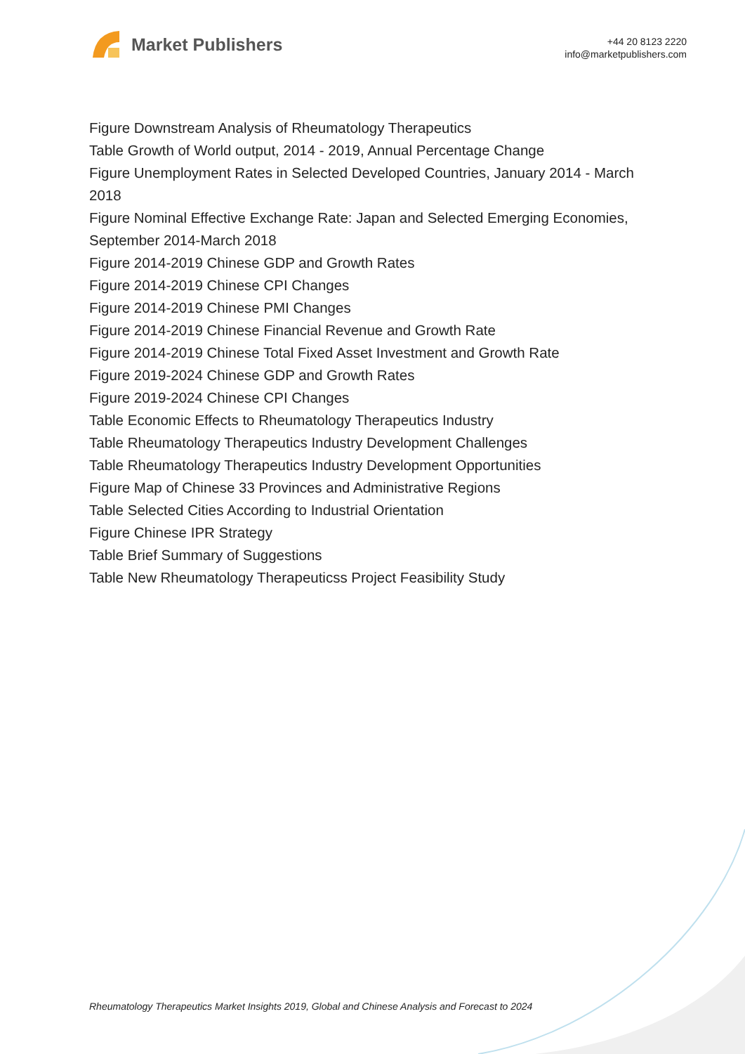Market Publishers
+44 20 8123 2220
info@marketpublishers.com
Figure Downstream Analysis of Rheumatology Therapeutics
Table Growth of World output, 2014 - 2019, Annual Percentage Change
Figure Unemployment Rates in Selected Developed Countries, January 2014 - March 2018
Figure Nominal Effective Exchange Rate: Japan and Selected Emerging Economies, September 2014-March 2018
Figure 2014-2019 Chinese GDP and Growth Rates
Figure 2014-2019 Chinese CPI Changes
Figure 2014-2019 Chinese PMI Changes
Figure 2014-2019 Chinese Financial Revenue and Growth Rate
Figure 2014-2019 Chinese Total Fixed Asset Investment and Growth Rate
Figure 2019-2024 Chinese GDP and Growth Rates
Figure 2019-2024 Chinese CPI Changes
Table Economic Effects to Rheumatology Therapeutics Industry
Table Rheumatology Therapeutics Industry Development Challenges
Table Rheumatology Therapeutics Industry Development Opportunities
Figure Map of Chinese 33 Provinces and Administrative Regions
Table Selected Cities According to Industrial Orientation
Figure Chinese IPR Strategy
Table Brief Summary of Suggestions
Table New Rheumatology Therapeuticss Project Feasibility Study
Rheumatology Therapeutics Market Insights 2019, Global and Chinese Analysis and Forecast to 2024